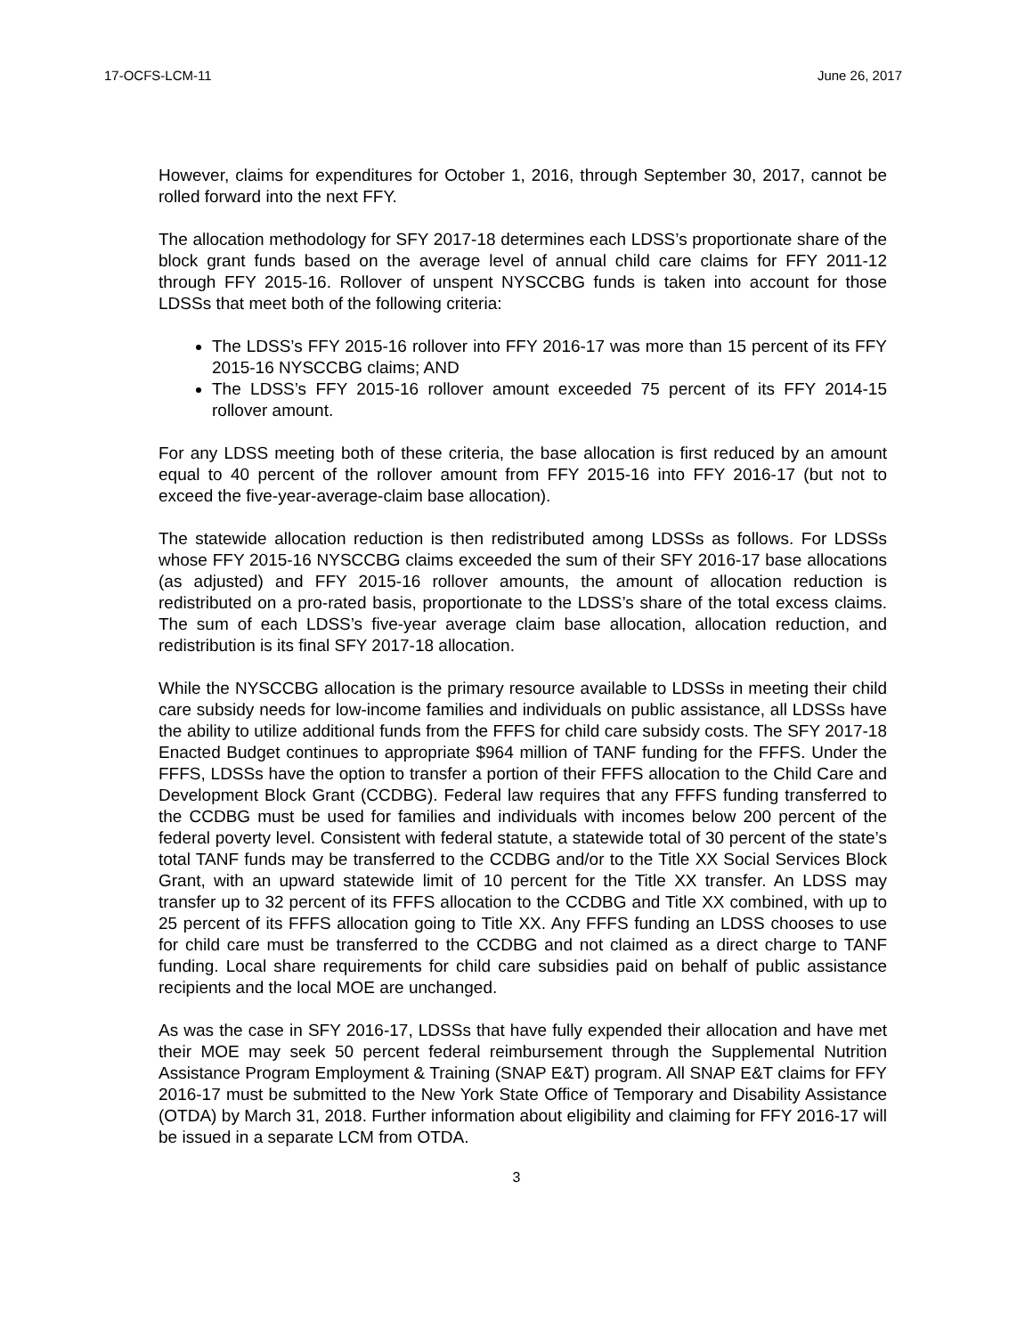17-OCFS-LCM-11 June 26, 2017
However, claims for expenditures for October 1, 2016, through September 30, 2017, cannot be rolled forward into the next FFY.
The allocation methodology for SFY 2017-18 determines each LDSS’s proportionate share of the block grant funds based on the average level of annual child care claims for FFY 2011-12 through FFY 2015-16. Rollover of unspent NYSCCBG funds is taken into account for those LDSSs that meet both of the following criteria:
The LDSS’s FFY 2015-16 rollover into FFY 2016-17 was more than 15 percent of its FFY 2015-16 NYSCCBG claims; AND
The LDSS’s FFY 2015-16 rollover amount exceeded 75 percent of its FFY 2014-15 rollover amount.
For any LDSS meeting both of these criteria, the base allocation is first reduced by an amount equal to 40 percent of the rollover amount from FFY 2015-16 into FFY 2016-17 (but not to exceed the five-year-average-claim base allocation).
The statewide allocation reduction is then redistributed among LDSSs as follows. For LDSSs whose FFY 2015-16 NYSCCBG claims exceeded the sum of their SFY 2016-17 base allocations (as adjusted) and FFY 2015-16 rollover amounts, the amount of allocation reduction is redistributed on a pro-rated basis, proportionate to the LDSS’s share of the total excess claims. The sum of each LDSS’s five-year average claim base allocation, allocation reduction, and redistribution is its final SFY 2017-18 allocation.
While the NYSCCBG allocation is the primary resource available to LDSSs in meeting their child care subsidy needs for low-income families and individuals on public assistance, all LDSSs have the ability to utilize additional funds from the FFFS for child care subsidy costs. The SFY 2017-18 Enacted Budget continues to appropriate $964 million of TANF funding for the FFFS. Under the FFFS, LDSSs have the option to transfer a portion of their FFFS allocation to the Child Care and Development Block Grant (CCDBG). Federal law requires that any FFFS funding transferred to the CCDBG must be used for families and individuals with incomes below 200 percent of the federal poverty level. Consistent with federal statute, a statewide total of 30 percent of the state’s total TANF funds may be transferred to the CCDBG and/or to the Title XX Social Services Block Grant, with an upward statewide limit of 10 percent for the Title XX transfer. An LDSS may transfer up to 32 percent of its FFFS allocation to the CCDBG and Title XX combined, with up to 25 percent of its FFFS allocation going to Title XX. Any FFFS funding an LDSS chooses to use for child care must be transferred to the CCDBG and not claimed as a direct charge to TANF funding. Local share requirements for child care subsidies paid on behalf of public assistance recipients and the local MOE are unchanged.
As was the case in SFY 2016-17, LDSSs that have fully expended their allocation and have met their MOE may seek 50 percent federal reimbursement through the Supplemental Nutrition Assistance Program Employment & Training (SNAP E&T) program. All SNAP E&T claims for FFY 2016-17 must be submitted to the New York State Office of Temporary and Disability Assistance (OTDA) by March 31, 2018. Further information about eligibility and claiming for FFY 2016-17 will be issued in a separate LCM from OTDA.
3